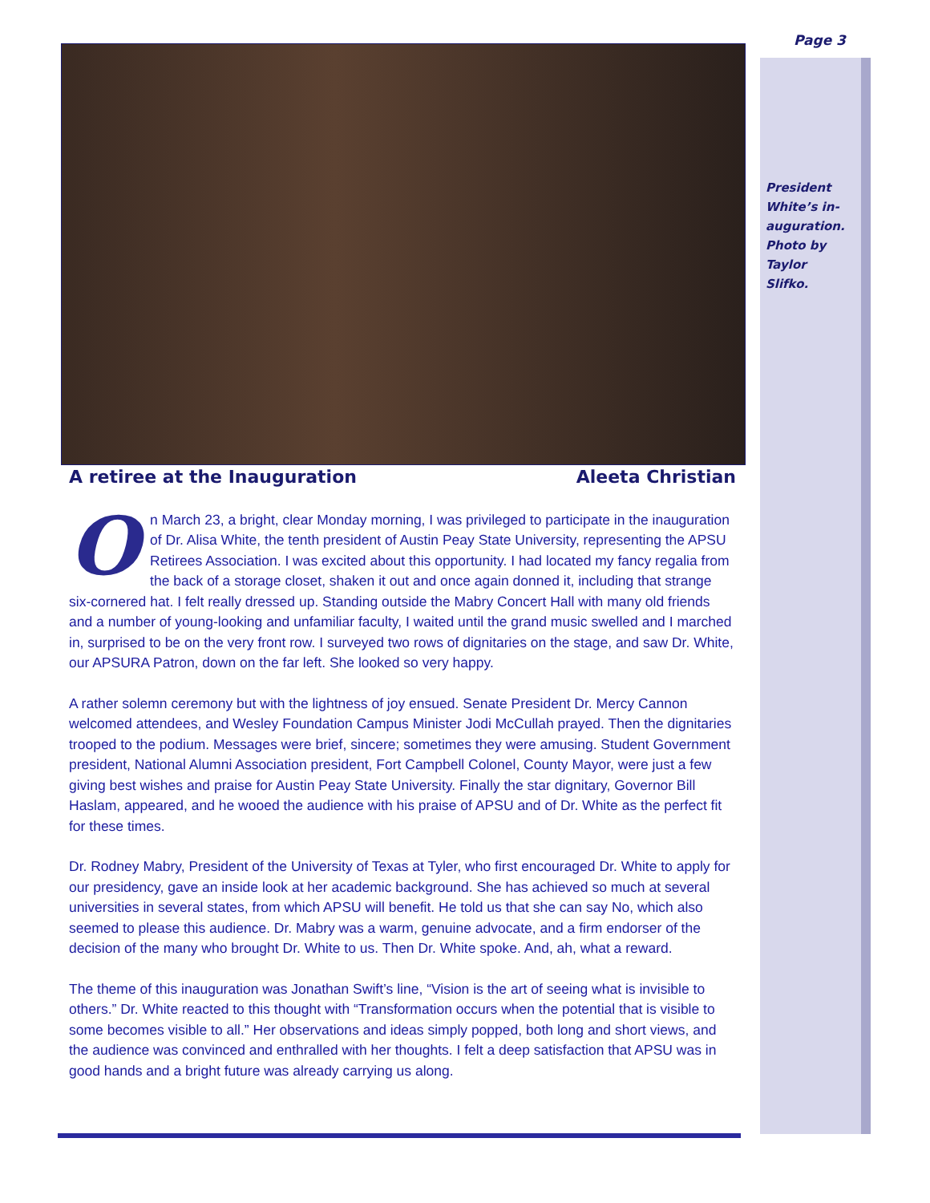Page 3
President White’s in-auguration. Photo by Taylor Slifko.
A retiree at the Inauguration Aleeta Christian
On March 23, a bright, clear Monday morning, I was privileged to participate in the inauguration of Dr. Alisa White, the tenth president of Austin Peay State University, representing the APSU Retirees Association. I was excited about this opportunity. I had located my fancy regalia from the back of a storage closet, shaken it out and once again donned it, including that strange six-cornered hat. I felt really dressed up. Standing outside the Mabry Concert Hall with many old friends and a number of young-looking and unfamiliar faculty, I waited until the grand music swelled and I marched in, surprised to be on the very front row. I surveyed two rows of dignitaries on the stage, and saw Dr. White, our APSURA Patron, down on the far left. She looked so very happy.
A rather solemn ceremony but with the lightness of joy ensued. Senate President Dr. Mercy Cannon welcomed attendees, and Wesley Foundation Campus Minister Jodi McCullah prayed. Then the dignitaries trooped to the podium. Messages were brief, sincere; sometimes they were amusing. Student Government president, National Alumni Association president, Fort Campbell Colonel, County Mayor, were just a few giving best wishes and praise for Austin Peay State University. Finally the star dignitary, Governor Bill Haslam, appeared, and he wooed the audience with his praise of APSU and of Dr. White as the perfect fit for these times.
Dr. Rodney Mabry, President of the University of Texas at Tyler, who first encouraged Dr. White to apply for our presidency, gave an inside look at her academic background. She has achieved so much at several universities in several states, from which APSU will benefit. He told us that she can say No, which also seemed to please this audience. Dr. Mabry was a warm, genuine advocate, and a firm endorser of the decision of the many who brought Dr. White to us. Then Dr. White spoke. And, ah, what a reward.
The theme of this inauguration was Jonathan Swift’s line, “Vision is the art of seeing what is invisible to others.” Dr. White reacted to this thought with “Transformation occurs when the potential that is visible to some becomes visible to all.” Her observations and ideas simply popped, both long and short views, and the audience was convinced and enthralled with her thoughts. I felt a deep satisfaction that APSU was in good hands and a bright future was already carrying us along.